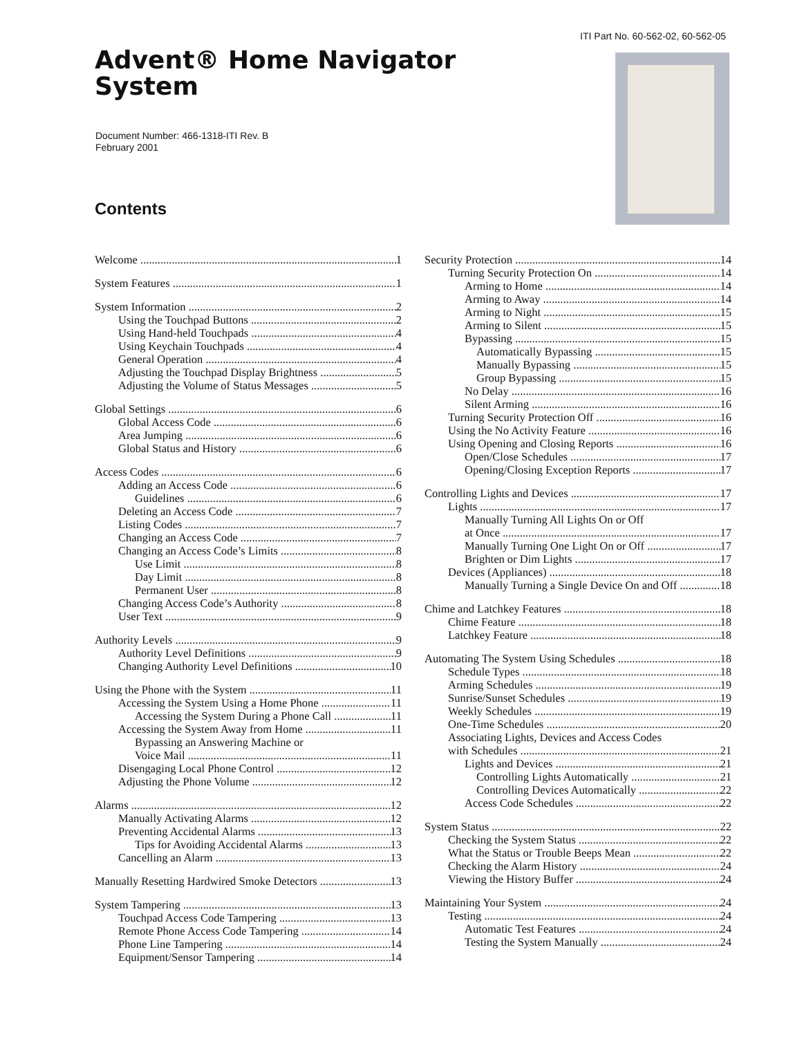ITI Part No. 60-562-02, 60-562-05
Advent® Home Navigator
System
Document Number: 466-1318-ITI Rev. B
February 2001
Contents
Welcome 1
System Features 1
System Information 2
Using the Touchpad Buttons 2
Using Hand-held Touchpads 4
Using Keychain Touchpads 4
General Operation 4
Adjusting the Touchpad Display Brightness 5
Adjusting the Volume of Status Messages 5
Global Settings 6
Global Access Code 6
Area Jumping 6
Global Status and History 6
Access Codes 6
Adding an Access Code 6
Guidelines 6
Deleting an Access Code 7
Listing Codes 7
Changing an Access Code 7
Changing an Access Code’s Limits 8
Use Limit 8
Day Limit 8
Permanent User 8
Changing Access Code’s Authority 8
User Text 9
Authority Levels 9
Authority Level Definitions 9
Changing Authority Level Definitions 10
Using the Phone with the System 11
Accessing the System Using a Home Phone 11
Accessing the System During a Phone Call 11
Accessing the System Away from Home 11
Bypassing an Answering Machine or
Voice Mail 11
Disengaging Local Phone Control 12
Adjusting the Phone Volume 12
Alarms 12
Manually Activating Alarms 12
Preventing Accidental Alarms 13
Tips for Avoiding Accidental Alarms 13
Cancelling an Alarm 13
Manually Resetting Hardwired Smoke Detectors 13
System Tampering 13
Touchpad Access Code Tampering 13
Remote Phone Access Code Tampering 14
Phone Line Tampering 14
Equipment/Sensor Tampering 14
Security Protection 14
Turning Security Protection On 14
Arming to Home 14
Arming to Away 14
Arming to Night 15
Arming to Silent 15
Bypassing 15
Automatically Bypassing 15
Manually Bypassing 15
Group Bypassing 15
No Delay 16
Silent Arming 16
Turning Security Protection Off 16
Using the No Activity Feature 16
Using Opening and Closing Reports 16
Open/Close Schedules 17
Opening/Closing Exception Reports 17
Controlling Lights and Devices 17
Lights 17
Manually Turning All Lights On or Off
at Once 17
Manually Turning One Light On or Off 17
Brighten or Dim Lights 17
Devices (Appliances) 18
Manually Turning a Single Device On and Off 18
Chime and Latchkey Features 18
Chime Feature 18
Latchkey Feature 18
Automating The System Using Schedules 18
Schedule Types 18
Arming Schedules 19
Sunrise/Sunset Schedules 19
Weekly Schedules 19
One-Time Schedules 20
Associating Lights, Devices and Access Codes
with Schedules 21
Lights and Devices 21
Controlling Lights Automatically 21
Controlling Devices Automatically 22
Access Code Schedules 22
System Status 22
Checking the System Status 22
What the Status or Trouble Beeps Mean 22
Checking the Alarm History 24
Viewing the History Buffer 24
Maintaining Your System 24
Testing 24
Automatic Test Features 24
Testing the System Manually 24